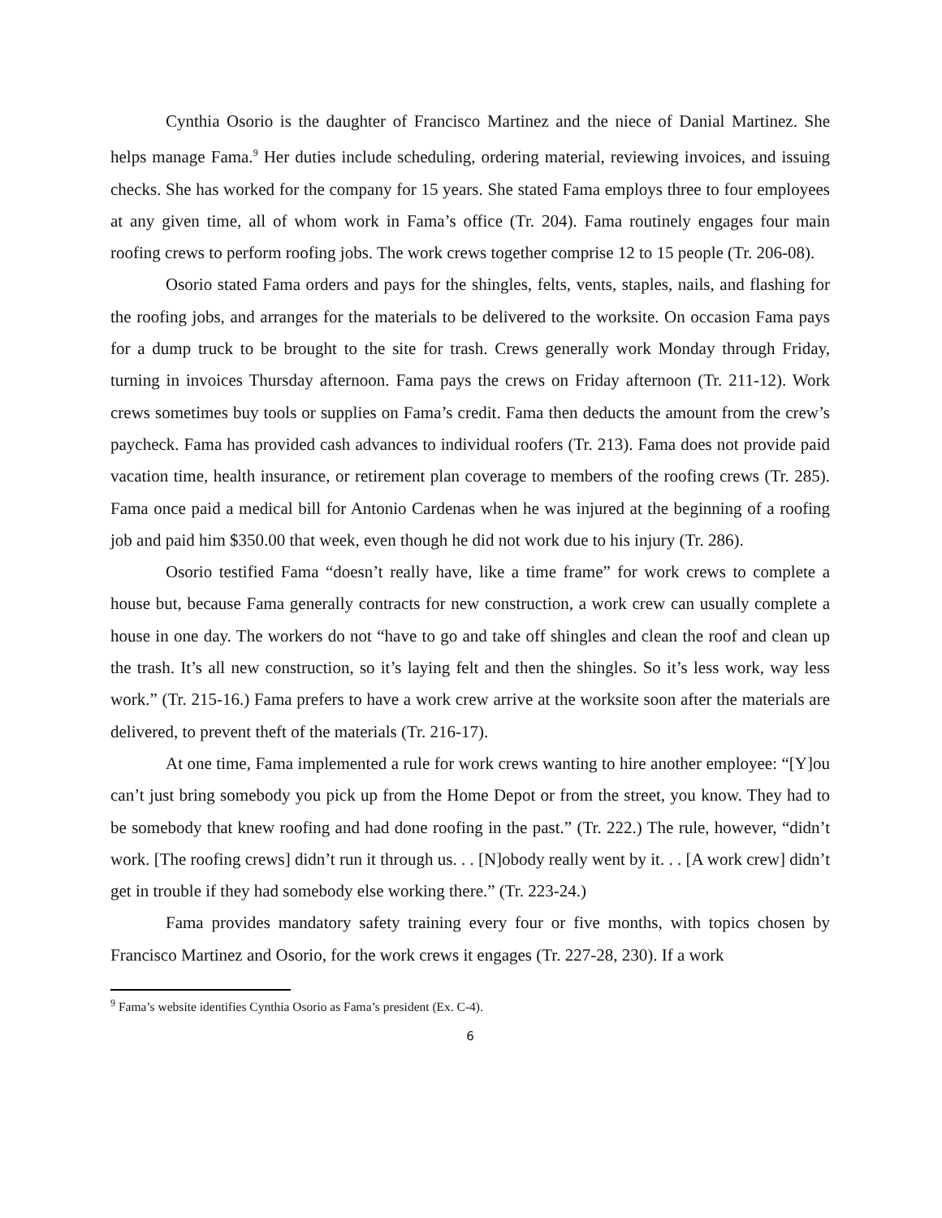Cynthia Osorio is the daughter of Francisco Martinez and the niece of Danial Martinez. She helps manage Fama.<sup>9</sup> Her duties include scheduling, ordering material, reviewing invoices, and issuing checks. She has worked for the company for 15 years. She stated Fama employs three to four employees at any given time, all of whom work in Fama’s office (Tr. 204). Fama routinely engages four main roofing crews to perform roofing jobs. The work crews together comprise 12 to 15 people (Tr. 206-08).
Osorio stated Fama orders and pays for the shingles, felts, vents, staples, nails, and flashing for the roofing jobs, and arranges for the materials to be delivered to the worksite. On occasion Fama pays for a dump truck to be brought to the site for trash. Crews generally work Monday through Friday, turning in invoices Thursday afternoon. Fama pays the crews on Friday afternoon (Tr. 211-12). Work crews sometimes buy tools or supplies on Fama’s credit. Fama then deducts the amount from the crew’s paycheck. Fama has provided cash advances to individual roofers (Tr. 213). Fama does not provide paid vacation time, health insurance, or retirement plan coverage to members of the roofing crews (Tr. 285). Fama once paid a medical bill for Antonio Cardenas when he was injured at the beginning of a roofing job and paid him $350.00 that week, even though he did not work due to his injury (Tr. 286).
Osorio testified Fama “doesn’t really have, like a time frame” for work crews to complete a house but, because Fama generally contracts for new construction, a work crew can usually complete a house in one day. The workers do not “have to go and take off shingles and clean the roof and clean up the trash. It’s all new construction, so it’s laying felt and then the shingles. So it’s less work, way less work.” (Tr. 215-16.) Fama prefers to have a work crew arrive at the worksite soon after the materials are delivered, to prevent theft of the materials (Tr. 216-17).
At one time, Fama implemented a rule for work crews wanting to hire another employee: “[Y]ou can’t just bring somebody you pick up from the Home Depot or from the street, you know. They had to be somebody that knew roofing and had done roofing in the past.” (Tr. 222.) The rule, however, “didn’t work. [The roofing crews] didn’t run it through us. . . [N]obody really went by it. . . [A work crew] didn’t get in trouble if they had somebody else working there.” (Tr. 223-24.)
Fama provides mandatory safety training every four or five months, with topics chosen by Francisco Martinez and Osorio, for the work crews it engages (Tr. 227-28, 230). If a work
<sup>9</sup> Fama’s website identifies Cynthia Osorio as Fama’s president (Ex. C-4).
6